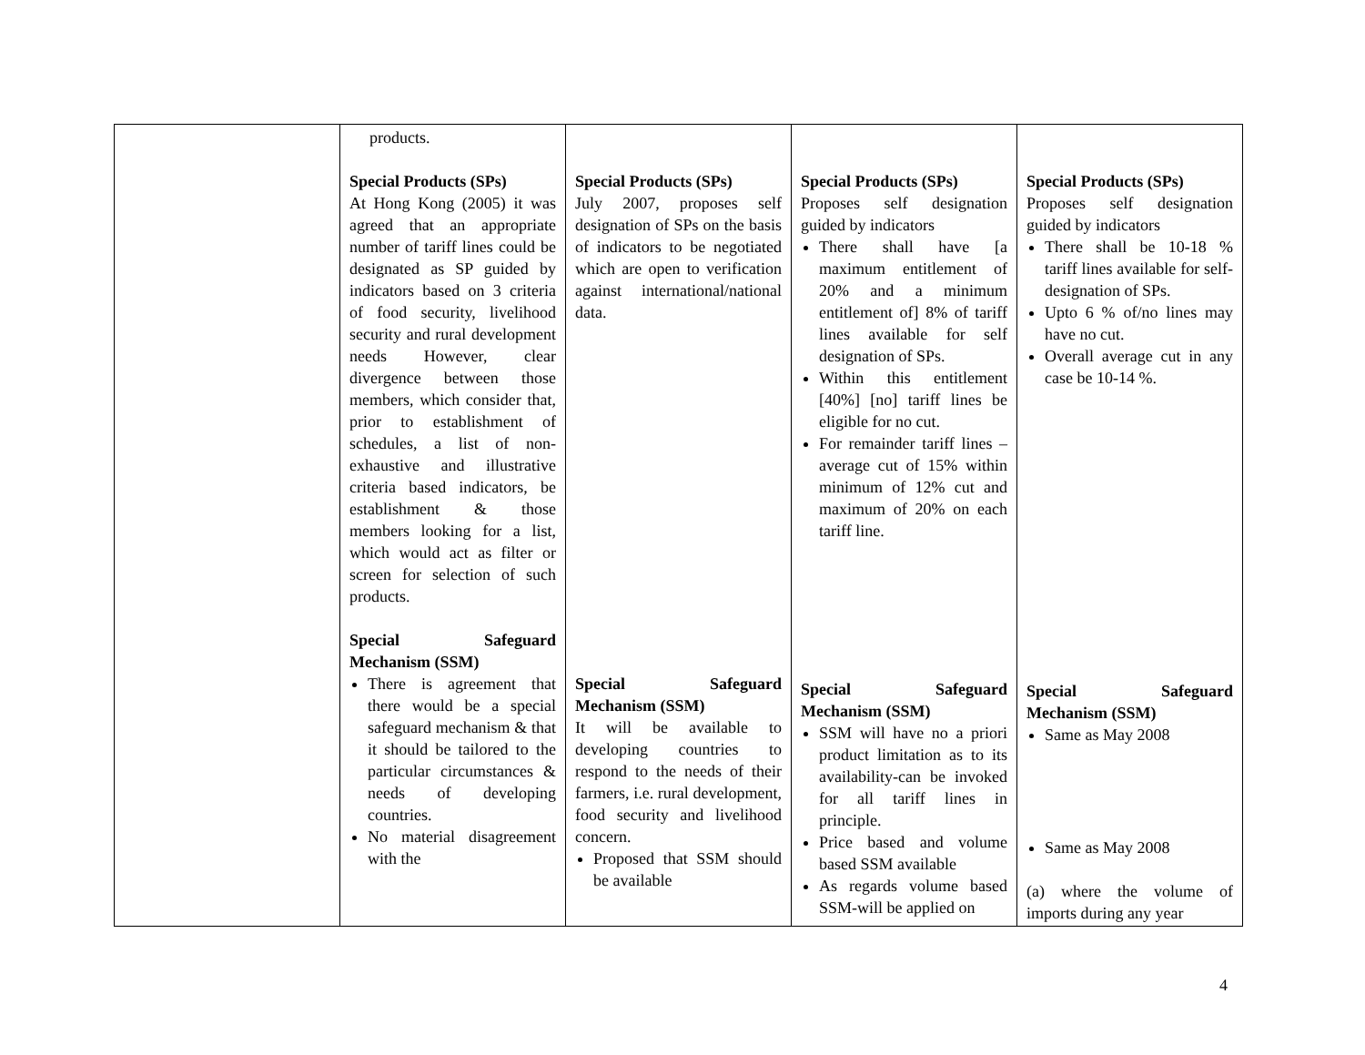| | products. Special Products (SPs) At Hong Kong (2005) it was agreed that an appropriate number of tariff lines could be designated as SP guided by indicators based on 3 criteria of food security, livelihood security and rural development needs However, clear divergence between those members, which consider that, prior to establishment of schedules, a list of non-exhaustive and illustrative criteria based indicators, be establishment & those members looking for a list, which would act as filter or screen for selection of such products. Special Safeguard Mechanism (SSM) There is agreement that there would be a special safeguard mechanism & that it should be tailored to the particular circumstances & needs of developing countries. No material disagreement with the | Special Products (SPs) July 2007, proposes self designation of SPs on the basis of indicators to be negotiated which are open to verification against international/national data. Special Safeguard Mechanism (SSM) It will be available to developing countries to respond to the needs of their farmers, i.e. rural development, food security and livelihood concern. Proposed that SSM should be available | Special Products (SPs) Proposes self designation guided by indicators There shall have [a maximum entitlement of 20% and a minimum entitlement of] 8% of tariff lines available for self designation of SPs. Within this entitlement [40%] [no] tariff lines be eligible for no cut. For remainder tariff lines – average cut of 15% within minimum of 12% cut and maximum of 20% on each tariff line. Special Safeguard Mechanism (SSM) SSM will have no a priori product limitation as to its availability-can be invoked for all tariff lines in principle. Price based and volume based SSM available As regards volume based SSM-will be applied on | Special Products (SPs) Proposes self designation guided by indicators There shall be 10-18 % tariff lines available for self-designation of SPs. Upto 6 % of/no lines may have no cut. Overall average cut in any case be 10-14 %. Special Safeguard Mechanism (SSM) Same as May 2008 Same as May 2008 (a) where the volume of imports during any year |
4